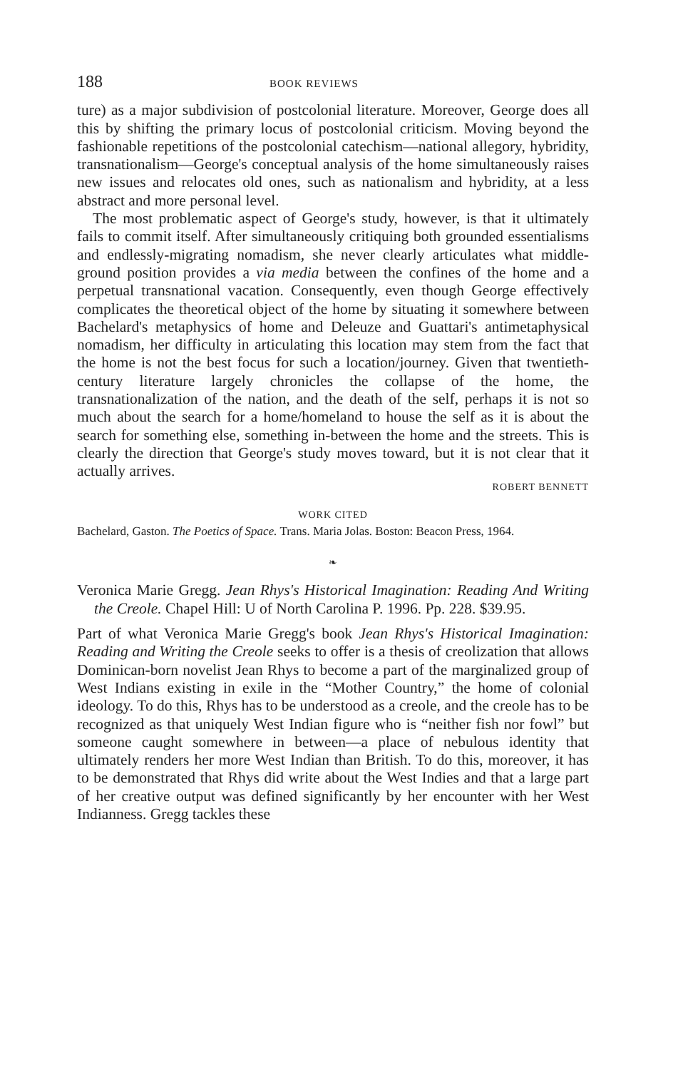188 BOOK REVIEWS
ture) as a major subdivision of postcolonial literature. Moreover, George does all this by shifting the primary locus of postcolonial criticism. Moving beyond the fashionable repetitions of the postcolonial catechism—national allegory, hybridity, transnationalism—George's conceptual analysis of the home simultaneously raises new issues and relocates old ones, such as nationalism and hybridity, at a less abstract and more personal level.
The most problematic aspect of George's study, however, is that it ultimately fails to commit itself. After simultaneously critiquing both grounded essentialisms and endlessly-migrating nomadism, she never clearly articulates what middle-ground position provides a via media between the confines of the home and a perpetual transnational vacation. Consequently, even though George effectively complicates the theoretical object of the home by situating it somewhere between Bachelard's metaphysics of home and Deleuze and Guattari's antimetaphysical nomadism, her difficulty in articulating this location may stem from the fact that the home is not the best focus for such a location/journey. Given that twentieth-century literature largely chronicles the collapse of the home, the transnationalization of the nation, and the death of the self, perhaps it is not so much about the search for a home/homeland to house the self as it is about the search for something else, something in-between the home and the streets. This is clearly the direction that George's study moves toward, but it is not clear that it actually arrives.
ROBERT BENNETT
WORK CITED
Bachelard, Gaston. The Poetics of Space. Trans. Maria Jolas. Boston: Beacon Press, 1964.
❧
Veronica Marie Gregg. Jean Rhys's Historical Imagination: Reading And Writing the Creole. Chapel Hill: U of North Carolina P. 1996. Pp. 228. $39.95.
Part of what Veronica Marie Gregg's book Jean Rhys's Historical Imagination: Reading and Writing the Creole seeks to offer is a thesis of creolization that allows Dominican-born novelist Jean Rhys to become a part of the marginalized group of West Indians existing in exile in the “Mother Country,” the home of colonial ideology. To do this, Rhys has to be understood as a creole, and the creole has to be recognized as that uniquely West Indian figure who is “neither fish nor fowl” but someone caught somewhere in between—a place of nebulous identity that ultimately renders her more West Indian than British. To do this, moreover, it has to be demonstrated that Rhys did write about the West Indies and that a large part of her creative output was defined significantly by her encounter with her West Indianness. Gregg tackles these